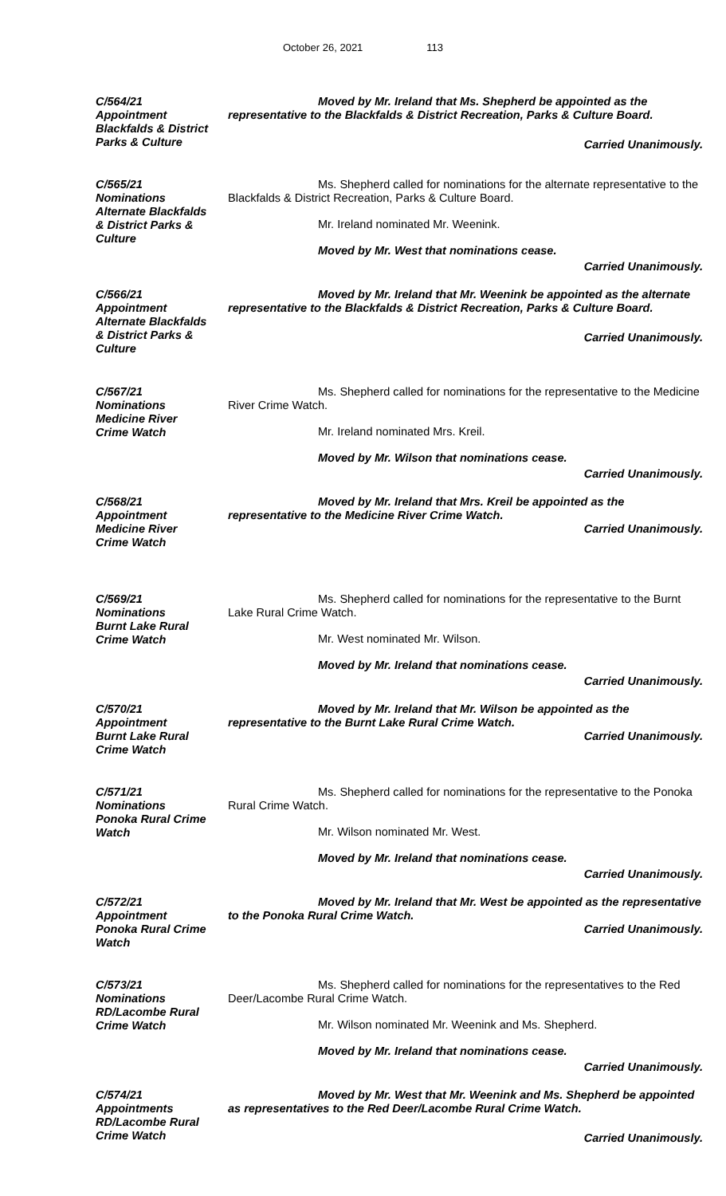October 26, 2021 113
C/564/21
Appointment
Blackfalds & District
Parks & Culture
Moved by Mr. Ireland that Ms. Shepherd be appointed as the representative to the Blackfalds & District Recreation, Parks & Culture Board.
Carried Unanimously.
C/565/21
Nominations
Alternate Blackfalds
& District Parks &
Culture
Ms. Shepherd called for nominations for the alternate representative to the Blackfalds & District Recreation, Parks & Culture Board.
Mr. Ireland nominated Mr. Weenink.
Moved by Mr. West that nominations cease.
Carried Unanimously.
C/566/21
Appointment
Alternate Blackfalds
& District Parks &
Culture
Moved by Mr. Ireland that Mr. Weenink be appointed as the alternate representative to the Blackfalds & District Recreation, Parks & Culture Board.
Carried Unanimously.
C/567/21
Nominations
Medicine River
Crime Watch
Ms. Shepherd called for nominations for the representative to the Medicine River Crime Watch.
Mr. Ireland nominated Mrs. Kreil.
Moved by Mr. Wilson that nominations cease.
Carried Unanimously.
C/568/21
Appointment
Medicine River
Crime Watch
Moved by Mr. Ireland that Mrs. Kreil be appointed as the representative to the Medicine River Crime Watch.
Carried Unanimously.
C/569/21
Nominations
Burnt Lake Rural
Crime Watch
Ms. Shepherd called for nominations for the representative to the Burnt Lake Rural Crime Watch.
Mr. West nominated Mr. Wilson.
Moved by Mr. Ireland that nominations cease.
Carried Unanimously.
C/570/21
Appointment
Burnt Lake Rural
Crime Watch
Moved by Mr. Ireland that Mr. Wilson be appointed as the representative to the Burnt Lake Rural Crime Watch.
Carried Unanimously.
C/571/21
Nominations
Ponoka Rural Crime
Watch
Ms. Shepherd called for nominations for the representative to the Ponoka Rural Crime Watch.
Mr. Wilson nominated Mr. West.
Moved by Mr. Ireland that nominations cease.
Carried Unanimously.
C/572/21
Appointment
Ponoka Rural Crime
Watch
Moved by Mr. Ireland that Mr. West be appointed as the representative to the Ponoka Rural Crime Watch.
Carried Unanimously.
C/573/21
Nominations
RD/Lacombe Rural
Crime Watch
Ms. Shepherd called for nominations for the representatives to the Red Deer/Lacombe Rural Crime Watch.
Mr. Wilson nominated Mr. Weenink and Ms. Shepherd.
Moved by Mr. Ireland that nominations cease.
Carried Unanimously.
C/574/21
Appointments
RD/Lacombe Rural
Crime Watch
Moved by Mr. West that Mr. Weenink and Ms. Shepherd be appointed as representatives to the Red Deer/Lacombe Rural Crime Watch.
Carried Unanimously.